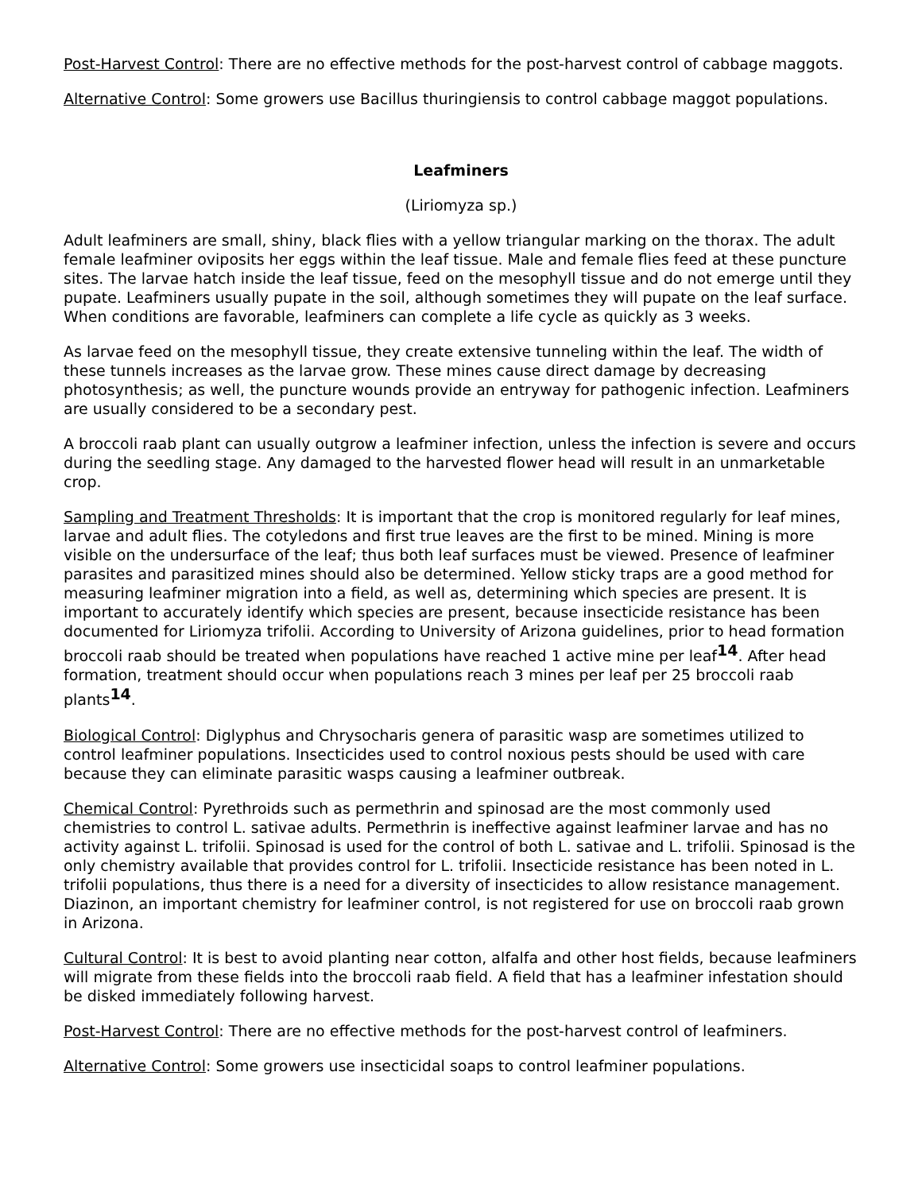Post-Harvest Control: There are no effective methods for the post-harvest control of cabbage maggots.
Alternative Control: Some growers use Bacillus thuringiensis to control cabbage maggot populations.
Leafminers
(Liriomyza sp.)
Adult leafminers are small, shiny, black flies with a yellow triangular marking on the thorax. The adult female leafminer oviposits her eggs within the leaf tissue. Male and female flies feed at these puncture sites. The larvae hatch inside the leaf tissue, feed on the mesophyll tissue and do not emerge until they pupate. Leafminers usually pupate in the soil, although sometimes they will pupate on the leaf surface. When conditions are favorable, leafminers can complete a life cycle as quickly as 3 weeks.
As larvae feed on the mesophyll tissue, they create extensive tunneling within the leaf. The width of these tunnels increases as the larvae grow. These mines cause direct damage by decreasing photosynthesis; as well, the puncture wounds provide an entryway for pathogenic infection. Leafminers are usually considered to be a secondary pest.
A broccoli raab plant can usually outgrow a leafminer infection, unless the infection is severe and occurs during the seedling stage. Any damaged to the harvested flower head will result in an unmarketable crop.
Sampling and Treatment Thresholds: It is important that the crop is monitored regularly for leaf mines, larvae and adult flies. The cotyledons and first true leaves are the first to be mined. Mining is more visible on the undersurface of the leaf; thus both leaf surfaces must be viewed. Presence of leafminer parasites and parasitized mines should also be determined. Yellow sticky traps are a good method for measuring leafminer migration into a field, as well as, determining which species are present. It is important to accurately identify which species are present, because insecticide resistance has been documented for Liriomyza trifolii. According to University of Arizona guidelines, prior to head formation broccoli raab should be treated when populations have reached 1 active mine per leaf<sup>14</sup>. After head formation, treatment should occur when populations reach 3 mines per leaf per 25 broccoli raab plants<sup>14</sup>.
Biological Control: Diglyphus and Chrysocharis genera of parasitic wasp are sometimes utilized to control leafminer populations. Insecticides used to control noxious pests should be used with care because they can eliminate parasitic wasps causing a leafminer outbreak.
Chemical Control: Pyrethroids such as permethrin and spinosad are the most commonly used chemistries to control L. sativae adults. Permethrin is ineffective against leafminer larvae and has no activity against L. trifolii. Spinosad is used for the control of both L. sativae and L. trifolii. Spinosad is the only chemistry available that provides control for L. trifolii. Insecticide resistance has been noted in L. trifolii populations, thus there is a need for a diversity of insecticides to allow resistance management. Diazinon, an important chemistry for leafminer control, is not registered for use on broccoli raab grown in Arizona.
Cultural Control: It is best to avoid planting near cotton, alfalfa and other host fields, because leafminers will migrate from these fields into the broccoli raab field. A field that has a leafminer infestation should be disked immediately following harvest.
Post-Harvest Control: There are no effective methods for the post-harvest control of leafminers.
Alternative Control: Some growers use insecticidal soaps to control leafminer populations.